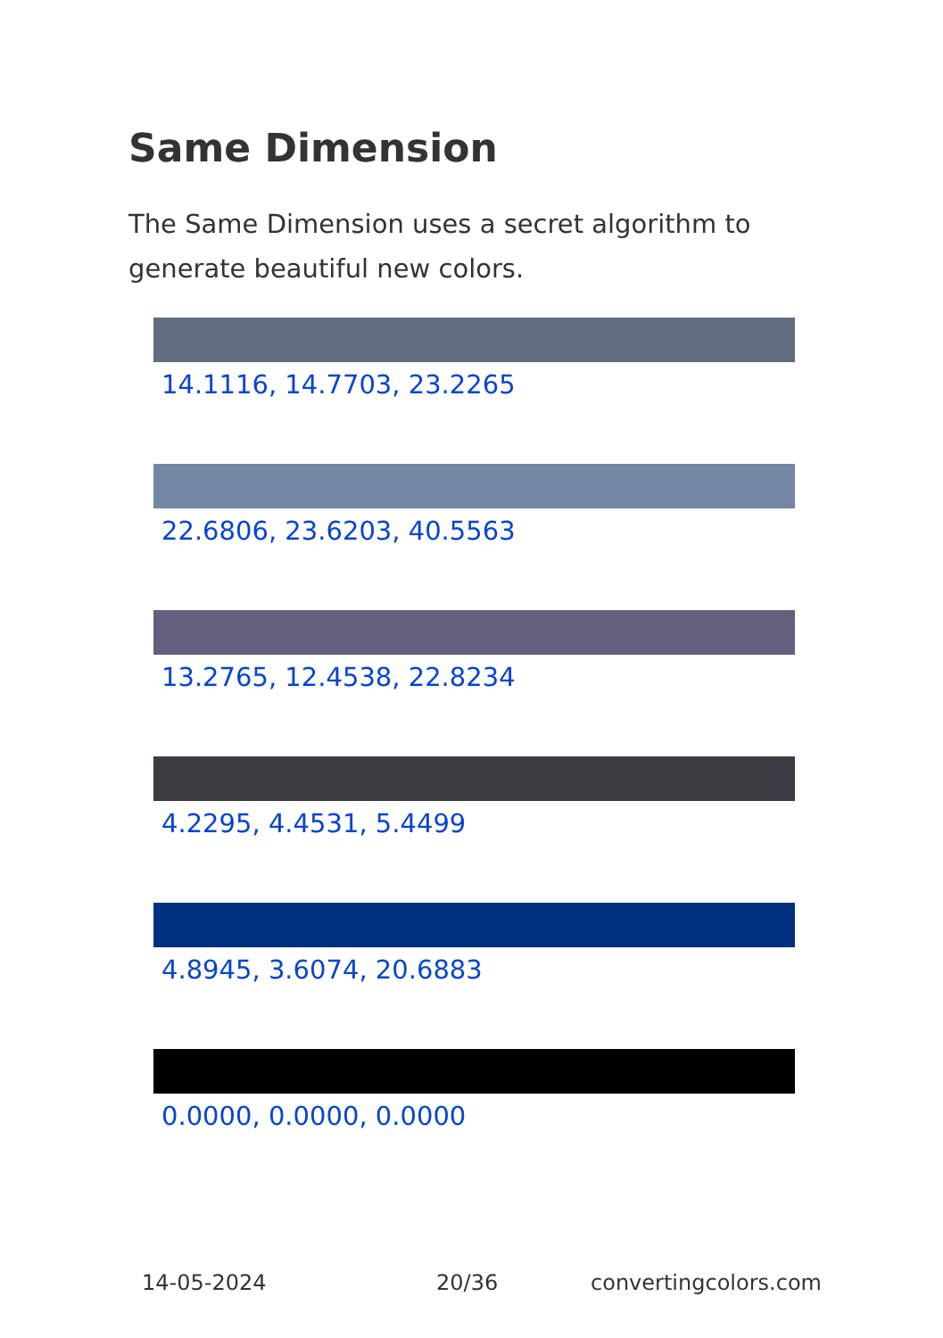Same Dimension
The Same Dimension uses a secret algorithm to generate beautiful new colors.
14.1116, 14.7703, 23.2265
22.6806, 23.6203, 40.5563
13.2765, 12.4538, 22.8234
4.2295, 4.4531, 5.4499
4.8945, 3.6074, 20.6883
0.0000, 0.0000, 0.0000
14-05-2024 20/36 convertingcolors.com